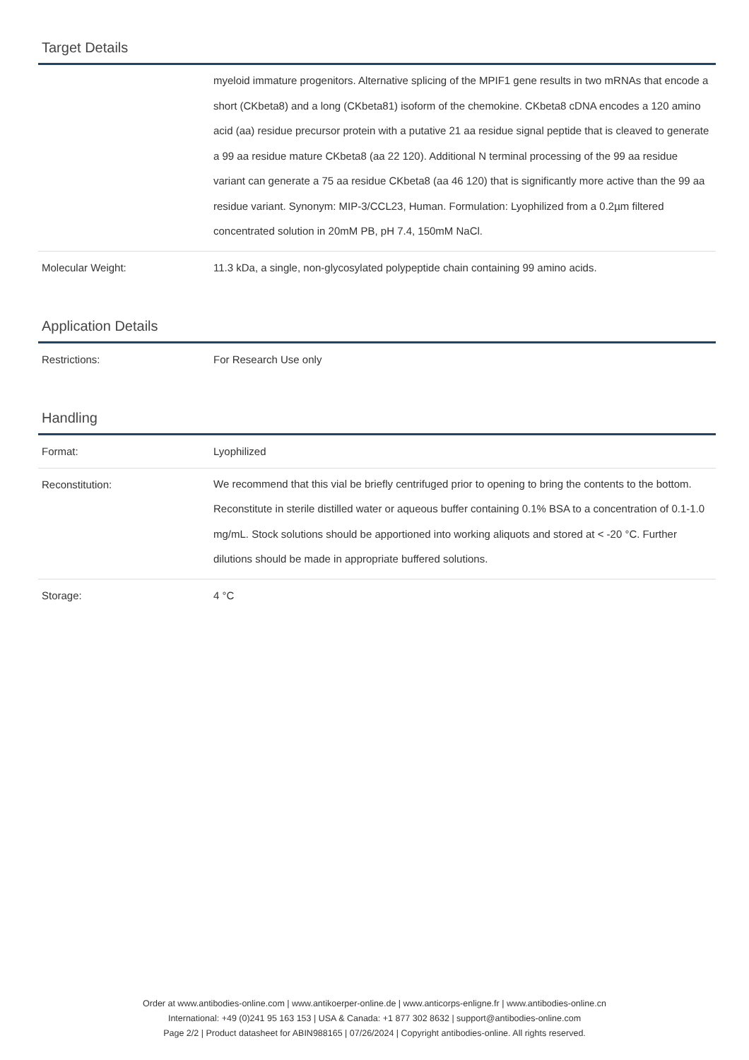Target Details
| | myeloid immature progenitors. Alternative splicing of the MPIF1 gene results in two mRNAs that encode a short (CKbeta8) and a long (CKbeta81) isoform of the chemokine. CKbeta8 cDNA encodes a 120 amino acid (aa) residue precursor protein with a putative 21 aa residue signal peptide that is cleaved to generate a 99 aa residue mature CKbeta8 (aa 22 120). Additional N terminal processing of the 99 aa residue variant can generate a 75 aa residue CKbeta8 (aa 46 120) that is significantly more active than the 99 aa residue variant. Synonym: MIP-3/CCL23, Human. Formulation: Lyophilized from a 0.2µm filtered concentrated solution in 20mM PB, pH 7.4, 150mM NaCl. |
| Molecular Weight: | 11.3 kDa, a single, non-glycosylated polypeptide chain containing 99 amino acids. |
Application Details
| Restrictions: | For Research Use only |
Handling
| Format: | Lyophilized |
| Reconstitution: | We recommend that this vial be briefly centrifuged prior to opening to bring the contents to the bottom. Reconstitute in sterile distilled water or aqueous buffer containing 0.1% BSA to a concentration of 0.1-1.0 mg/mL. Stock solutions should be apportioned into working aliquots and stored at < -20 °C. Further dilutions should be made in appropriate buffered solutions. |
| Storage: | 4 °C |
Order at www.antibodies-online.com | www.antikoerper-online.de | www.anticorps-enligne.fr | www.antibodies-online.cn
International: +49 (0)241 95 163 153 | USA & Canada: +1 877 302 8632 | support@antibodies-online.com
Page 2/2 | Product datasheet for ABIN988165 | 07/26/2024 | Copyright antibodies-online. All rights reserved.